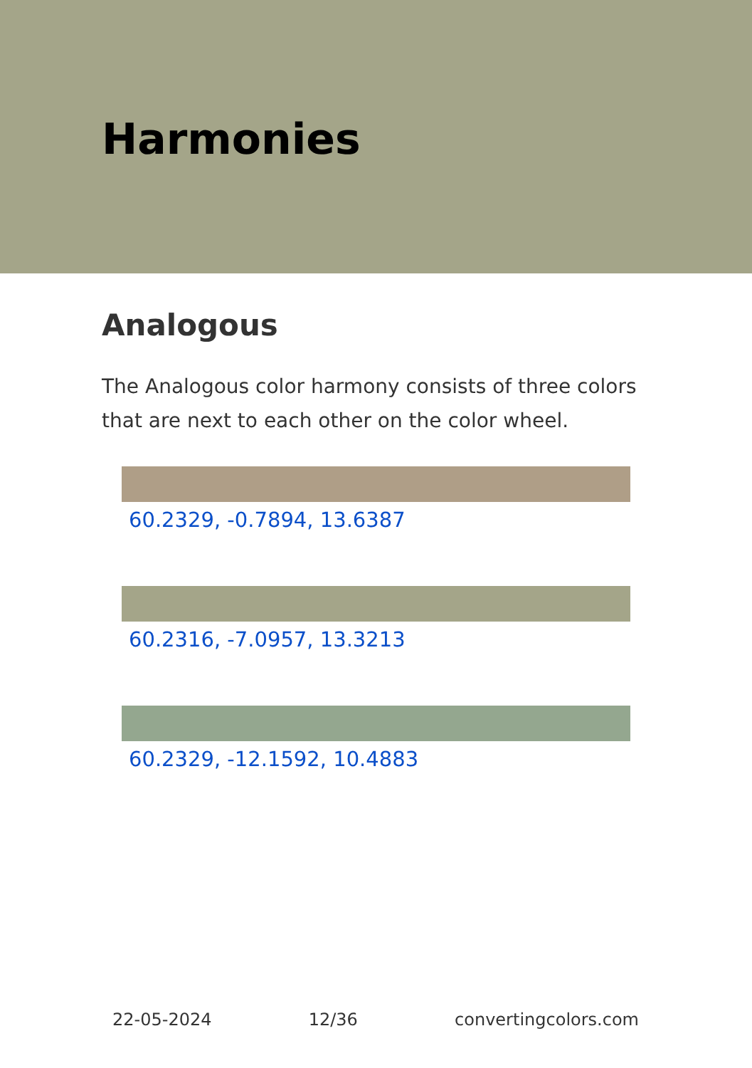Harmonies
Analogous
The Analogous color harmony consists of three colors that are next to each other on the color wheel.
60.2329, -0.7894, 13.6387
60.2316, -7.0957, 13.3213
60.2329, -12.1592, 10.4883
22-05-2024 12/36 convertingcolors.com